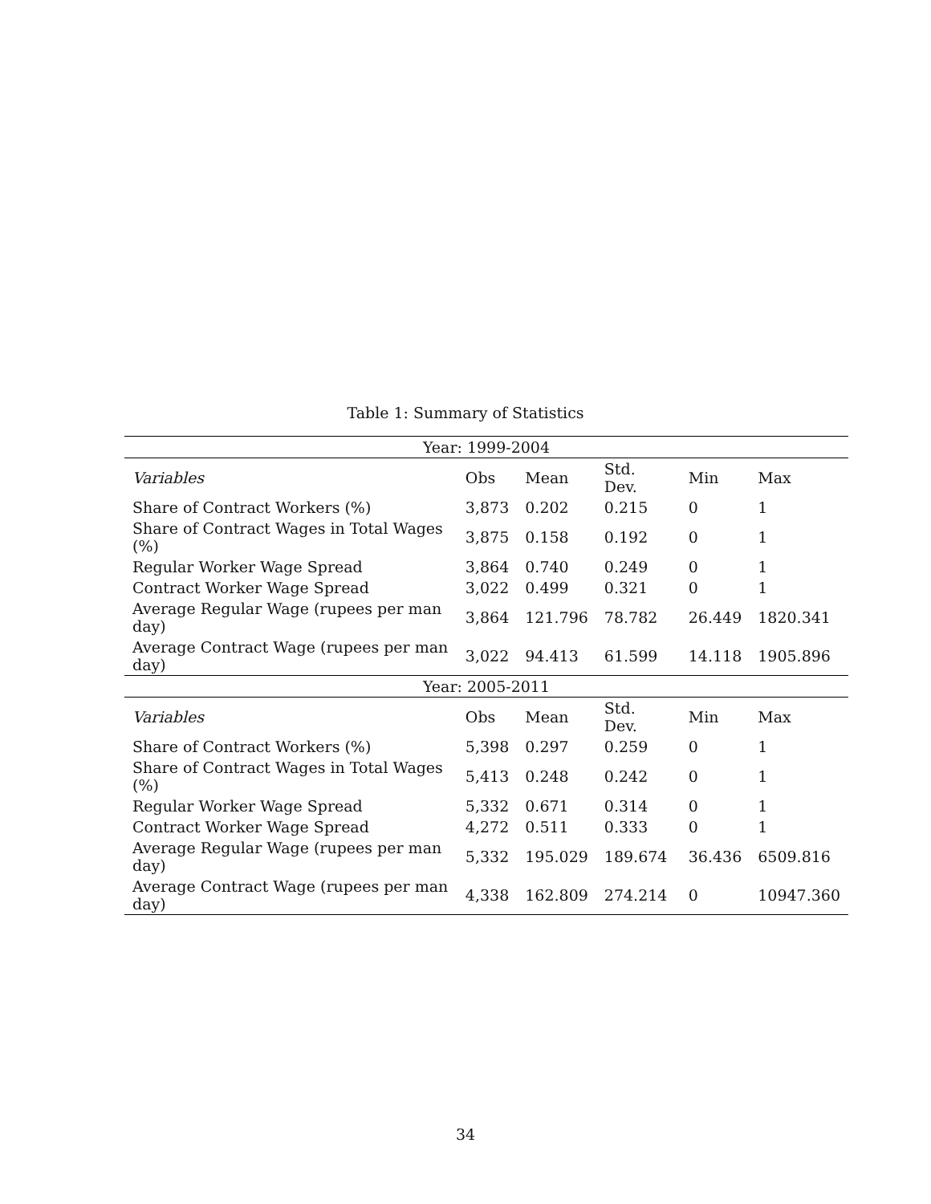Table 1: Summary of Statistics
| Year: 1999-2004 | | | | | |
| Variables | Obs | Mean | Std. Dev. | Min | Max |
| Share of Contract Workers (%) | 3,873 | 0.202 | 0.215 | 0 | 1 |
| Share of Contract Wages in Total Wages (%) | 3,875 | 0.158 | 0.192 | 0 | 1 |
| Regular Worker Wage Spread | 3,864 | 0.740 | 0.249 | 0 | 1 |
| Contract Worker Wage Spread | 3,022 | 0.499 | 0.321 | 0 | 1 |
| Average Regular Wage (rupees per man day) | 3,864 | 121.796 | 78.782 | 26.449 | 1820.341 |
| Average Contract Wage (rupees per man day) | 3,022 | 94.413 | 61.599 | 14.118 | 1905.896 |
| Year: 2005-2011 | | | | | |
| Variables | Obs | Mean | Std. Dev. | Min | Max |
| Share of Contract Workers (%) | 5,398 | 0.297 | 0.259 | 0 | 1 |
| Share of Contract Wages in Total Wages (%) | 5,413 | 0.248 | 0.242 | 0 | 1 |
| Regular Worker Wage Spread | 5,332 | 0.671 | 0.314 | 0 | 1 |
| Contract Worker Wage Spread | 4,272 | 0.511 | 0.333 | 0 | 1 |
| Average Regular Wage (rupees per man day) | 5,332 | 195.029 | 189.674 | 36.436 | 6509.816 |
| Average Contract Wage (rupees per man day) | 4,338 | 162.809 | 274.214 | 0 | 10947.360 |
34